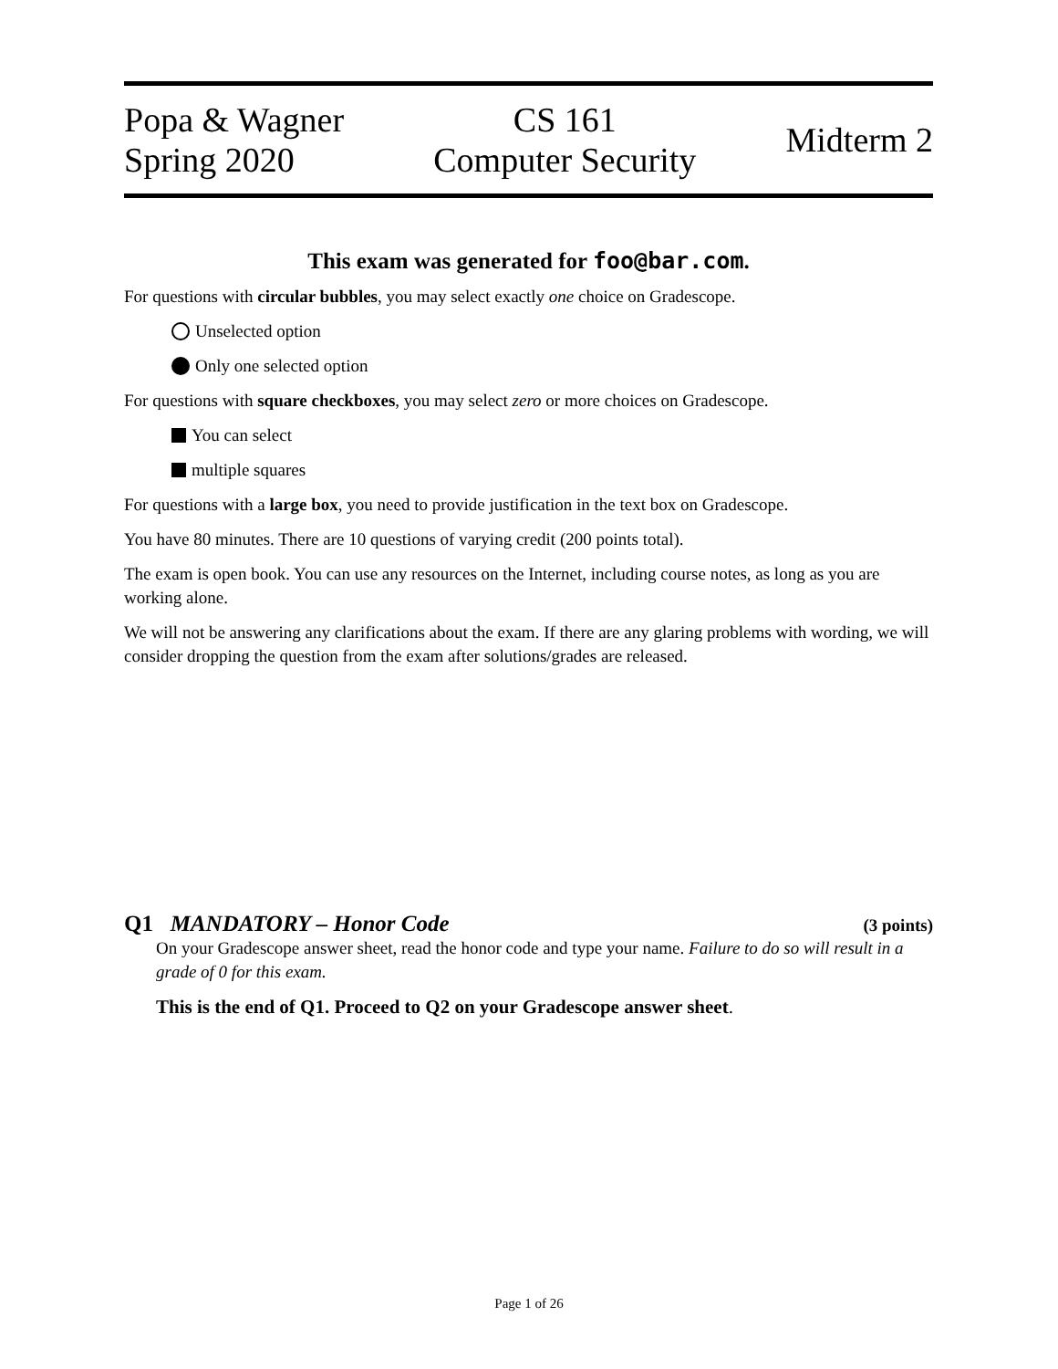Popa & Wagner
Spring 2020
CS 161
Computer Security
Midterm 2
This exam was generated for foo@bar.com.
For questions with circular bubbles, you may select exactly one choice on Gradescope.
Unselected option
Only one selected option
For questions with square checkboxes, you may select zero or more choices on Gradescope.
You can select
multiple squares
For questions with a large box, you need to provide justification in the text box on Gradescope.
You have 80 minutes. There are 10 questions of varying credit (200 points total).
The exam is open book. You can use any resources on the Internet, including course notes, as long as you are working alone.
We will not be answering any clarifications about the exam. If there are any glaring problems with wording, we will consider dropping the question from the exam after solutions/grades are released.
Q1 MANDATORY – Honor Code (3 points)
On your Gradescope answer sheet, read the honor code and type your name. Failure to do so will result in a grade of 0 for this exam.
This is the end of Q1. Proceed to Q2 on your Gradescope answer sheet.
Page 1 of 26